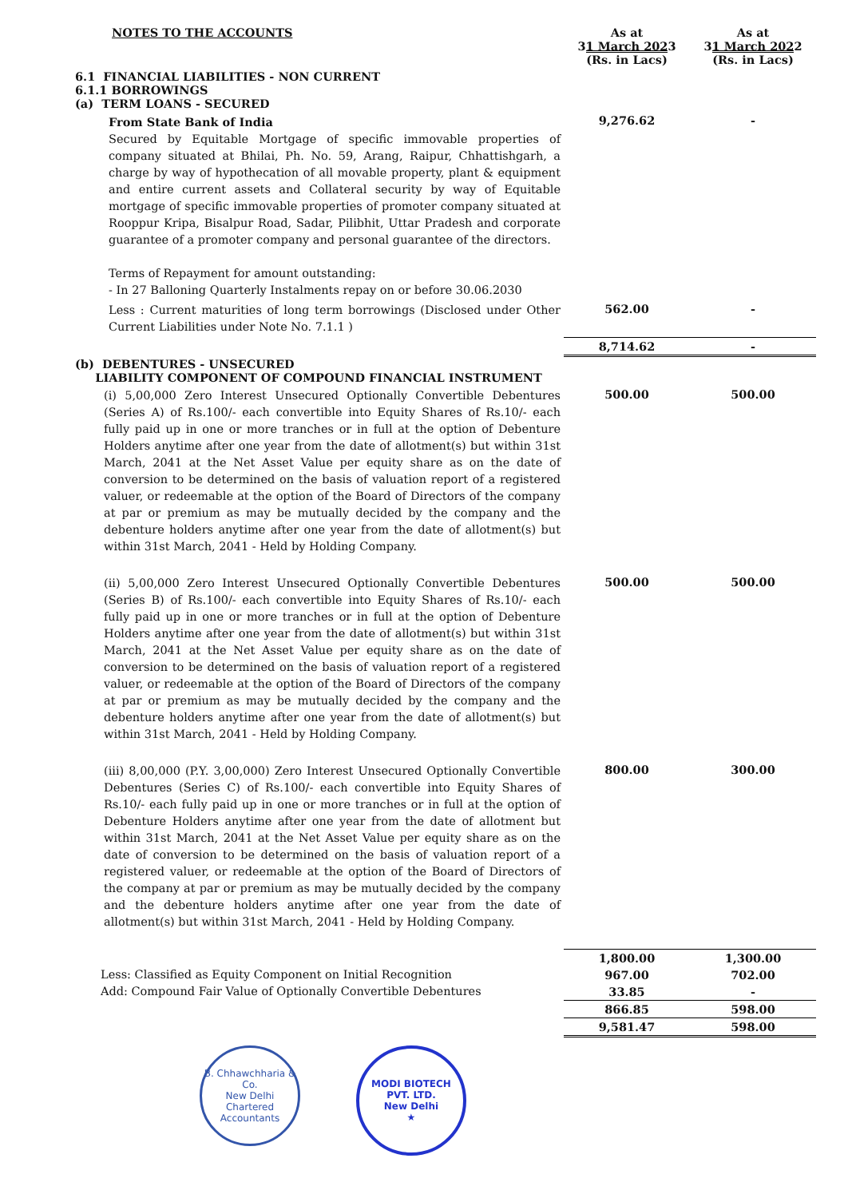| NOTES TO THE ACCOUNTS | As at 31 March 2023 (Rs. in Lacs) | As at 31 March 2022 (Rs. in Lacs) |
| 6.1 FINANCIAL LIABILITIES - NON CURRENT 6.1.1 BORROWINGS (a) TERM LOANS - SECURED | | |
| From State Bank of India Secured by Equitable Mortgage of specific immovable properties of company situated at Bhilai, Ph. No. 59, Arang, Raipur, Chhattishgarh, a charge by way of hypothecation of all movable property, plant & equipment and entire current assets and Collateral security by way of Equitable mortgage of specific immovable properties of promoter company situated at Rooppur Kripa, Bisalpur Road, Sadar, Pilibhit, Uttar Pradesh and corporate guarantee of a promoter company and personal guarantee of the directors. Terms of Repayment for amount outstanding: - In 27 Balloning Quarterly Instalments repay on or before 30.06.2030 | 9,276.62 | - |
| Less : Current maturities of long term borrowings (Disclosed under Other Current Liabilities under Note No. 7.1.1 ) | 562.00 | - |
| | 8,714.62 | - |
| (b) DEBENTURES - UNSECURED LIABILITY COMPONENT OF COMPOUND FINANCIAL INSTRUMENT | | |
| (i) 5,00,000 Zero Interest Unsecured Optionally Convertible Debentures (Series A) of Rs.100/- each convertible into Equity Shares of Rs.10/- each fully paid up in one or more tranches or in full at the option of Debenture Holders anytime after one year from the date of allotment(s) but within 31st March, 2041 at the Net Asset Value per equity share as on the date of conversion to be determined on the basis of valuation report of a registered valuer, or redeemable at the option of the Board of Directors of the company at par or premium as may be mutually decided by the company and the debenture holders anytime after one year from the date of allotment(s) but within 31st March, 2041 - Held by Holding Company. | 500.00 | 500.00 |
| (ii) 5,00,000 Zero Interest Unsecured Optionally Convertible Debentures (Series B) of Rs.100/- each convertible into Equity Shares of Rs.10/- each fully paid up in one or more tranches or in full at the option of Debenture Holders anytime after one year from the date of allotment(s) but within 31st March, 2041 at the Net Asset Value per equity share as on the date of conversion to be determined on the basis of valuation report of a registered valuer, or redeemable at the option of the Board of Directors of the company at par or premium as may be mutually decided by the company and the debenture holders anytime after one year from the date of allotment(s) but within 31st March, 2041 - Held by Holding Company. | 500.00 | 500.00 |
| (iii) 8,00,000 (P.Y. 3,00,000) Zero Interest Unsecured Optionally Convertible Debentures (Series C) of Rs.100/- each convertible into Equity Shares of Rs.10/- each fully paid up in one or more tranches or in full at the option of Debenture Holders anytime after one year from the date of allotment but within 31st March, 2041 at the Net Asset Value per equity share as on the date of conversion to be determined on the basis of valuation report of a registered valuer, or redeemable at the option of the Board of Directors of the company at par or premium as may be mutually decided by the company and the debenture holders anytime after one year from the date of allotment(s) but within 31st March, 2041 - Held by Holding Company. | 800.00 | 300.00 |
| | 1,800.00 | 1,300.00 |
| Less: Classified as Equity Component on Initial Recognition | 967.00 | 702.00 |
| Add: Compound Fair Value of Optionally Convertible Debentures | 33.85 | - |
| | 866.85 | 598.00 |
| | 9,581.47 | 598.00 |
B. Chhawchharia & Co.
New Delhi
Chartered Accountants
MODI BIOTECH PVT. LTD.
New Delhi
★